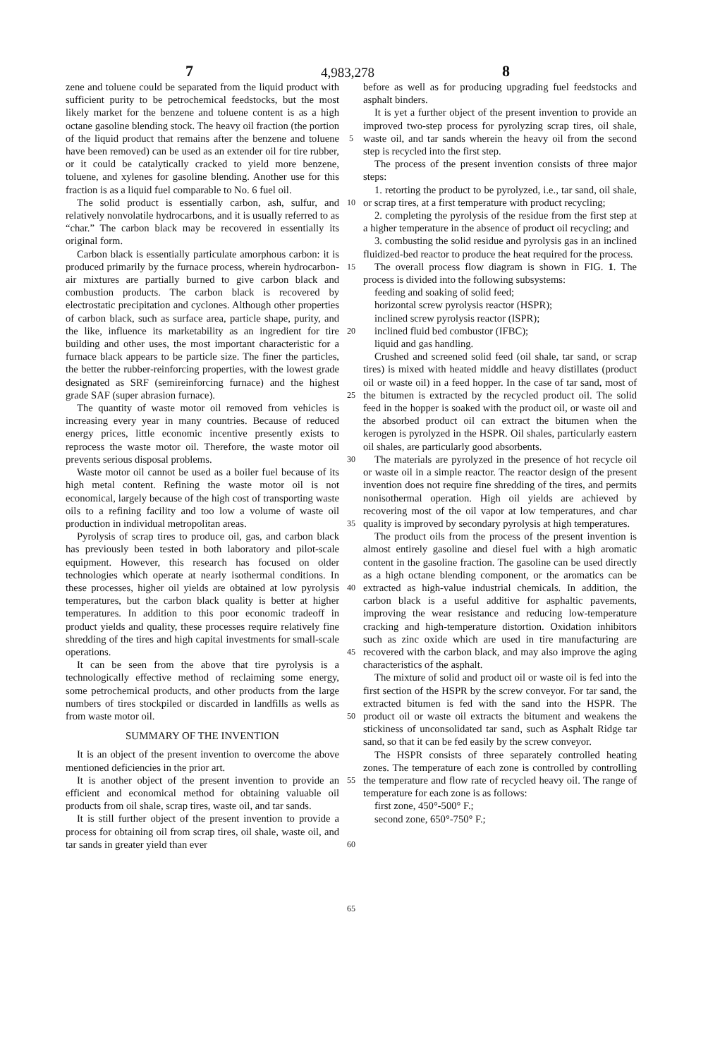7 4,983,278 8
zene and toluene could be separated from the liquid product with sufficient purity to be petrochemical feedstocks, but the most likely market for the benzene and toluene content is as a high octane gasoline blending stock. The heavy oil fraction (the portion of the liquid product that remains after the benzene and toluene have been removed) can be used as an extender oil for tire rubber, or it could be catalytically cracked to yield more benzene, toluene, and xylenes for gasoline blending. Another use for this fraction is as a liquid fuel comparable to No. 6 fuel oil.
The solid product is essentially carbon, ash, sulfur, and relatively nonvolatile hydrocarbons, and it is usually referred to as “char.” The carbon black may be recovered in essentially its original form.
Carbon black is essentially particulate amorphous carbon: it is produced primarily by the furnace process, wherein hydrocarbon-air mixtures are partially burned to give carbon black and combustion products. The carbon black is recovered by electrostatic precipitation and cyclones. Although other properties of carbon black, such as surface area, particle shape, purity, and the like, influence its marketability as an ingredient for tire building and other uses, the most important characteristic for a furnace black appears to be particle size. The finer the particles, the better the rubber-reinforcing properties, with the lowest grade designated as SRF (semireinforcing furnace) and the highest grade SAF (super abrasion furnace).
The quantity of waste motor oil removed from vehicles is increasing every year in many countries. Because of reduced energy prices, little economic incentive presently exists to reprocess the waste motor oil. Therefore, the waste motor oil prevents serious disposal problems.
Waste motor oil cannot be used as a boiler fuel because of its high metal content. Refining the waste motor oil is not economical, largely because of the high cost of transporting waste oils to a refining facility and too low a volume of waste oil production in individual metropolitan areas.
Pyrolysis of scrap tires to produce oil, gas, and carbon black has previously been tested in both laboratory and pilot-scale equipment. However, this research has focused on older technologies which operate at nearly isothermal conditions. In these processes, higher oil yields are obtained at low pyrolysis temperatures, but the carbon black quality is better at higher temperatures. In addition to this poor economic tradeoff in product yields and quality, these processes require relatively fine shredding of the tires and high capital investments for small-scale operations.
It can be seen from the above that tire pyrolysis is a technologically effective method of reclaiming some energy, some petrochemical products, and other products from the large numbers of tires stockpiled or discarded in landfills as wells as from waste motor oil.
SUMMARY OF THE INVENTION
It is an object of the present invention to overcome the above mentioned deficiencies in the prior art.
It is another object of the present invention to provide an efficient and economical method for obtaining valuable oil products from oil shale, scrap tires, waste oil, and tar sands.
It is still further object of the present invention to provide a process for obtaining oil from scrap tires, oil shale, waste oil, and tar sands in greater yield than ever
5
10
15
20
25
30
35
40
45
50
55
60
65
before as well as for producing upgrading fuel feedstocks and asphalt binders.
It is yet a further object of the present invention to provide an improved two-step process for pyrolyzing scrap tires, oil shale, waste oil, and tar sands wherein the heavy oil from the second step is recycled into the first step.
The process of the present invention consists of three major steps:
1. retorting the product to be pyrolyzed, i.e., tar sand, oil shale, or scrap tires, at a first temperature with product recycling;
2. completing the pyrolysis of the residue from the first step at a higher temperature in the absence of product oil recycling; and
3. combusting the solid residue and pyrolysis gas in an inclined fluidized-bed reactor to produce the heat required for the process.
The overall process flow diagram is shown in FIG. 1. The process is divided into the following subsystems:
feeding and soaking of solid feed;
horizontal screw pyrolysis reactor (HSPR);
inclined screw pyrolysis reactor (ISPR);
inclined fluid bed combustor (IFBC);
liquid and gas handling.
Crushed and screened solid feed (oil shale, tar sand, or scrap tires) is mixed with heated middle and heavy distillates (product oil or waste oil) in a feed hopper. In the case of tar sand, most of the bitumen is extracted by the recycled product oil. The solid feed in the hopper is soaked with the product oil, or waste oil and the absorbed product oil can extract the bitumen when the kerogen is pyrolyzed in the HSPR. Oil shales, particularly eastern oil shales, are particularly good absorbents.
The materials are pyrolyzed in the presence of hot recycle oil or waste oil in a simple reactor. The reactor design of the present invention does not require fine shredding of the tires, and permits nonisothermal operation. High oil yields are achieved by recovering most of the oil vapor at low temperatures, and char quality is improved by secondary pyrolysis at high temperatures.
The product oils from the process of the present invention is almost entirely gasoline and diesel fuel with a high aromatic content in the gasoline fraction. The gasoline can be used directly as a high octane blending component, or the aromatics can be extracted as high-value industrial chemicals. In addition, the carbon black is a useful additive for asphaltic pavements, improving the wear resistance and reducing low-temperature cracking and high-temperature distortion. Oxidation inhibitors such as zinc oxide which are used in tire manufacturing are recovered with the carbon black, and may also improve the aging characteristics of the asphalt.
The mixture of solid and product oil or waste oil is fed into the first section of the HSPR by the screw conveyor. For tar sand, the extracted bitumen is fed with the sand into the HSPR. The product oil or waste oil extracts the bitument and weakens the stickiness of unconsolidated tar sand, such as Asphalt Ridge tar sand, so that it can be fed easily by the screw conveyor.
The HSPR consists of three separately controlled heating zones. The temperature of each zone is controlled by controlling the temperature and flow rate of recycled heavy oil. The range of temperature for each zone is as follows:
first zone, 450°-500° F.;
second zone, 650°-750° F.;